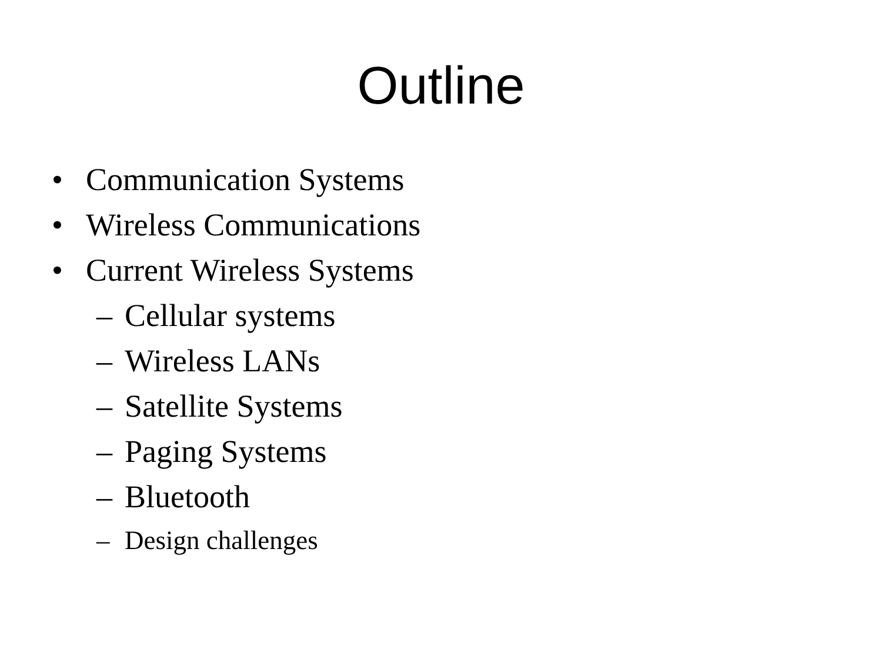Outline
• Communication Systems
• Wireless Communications
• Current Wireless Systems
– Cellular systems
– Wireless LANs
– Satellite Systems
– Paging Systems
– Bluetooth
– Design challenges